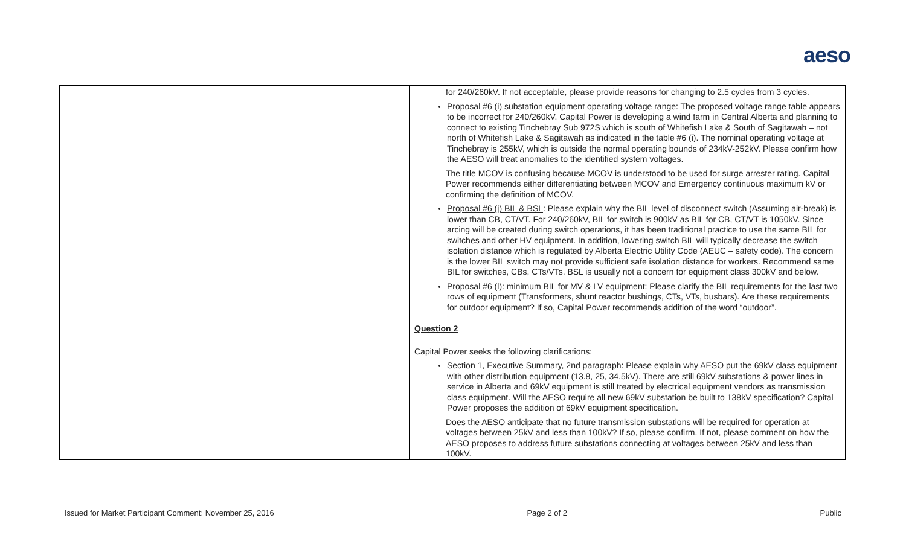aeso
| | for 240/260kV. If not acceptable, please provide reasons for changing to 2.5 cycles from 3 cycles. Proposal #6 (i) substation equipment operating voltage range: The proposed voltage range table appears to be incorrect for 240/260kV. Capital Power is developing a wind farm in Central Alberta and planning to connect to existing Tinchebray Sub 972S which is south of Whitefish Lake & South of Sagitawah – not north of Whitefish Lake & Sagitawah as indicated in the table #6 (i). The nominal operating voltage at Tinchebray is 255kV, which is outside the normal operating bounds of 234kV-252kV. Please confirm how the AESO will treat anomalies to the identified system voltages. The title MCOV is confusing because MCOV is understood to be used for surge arrester rating. Capital Power recommends either differentiating between MCOV and Emergency continuous maximum kV or confirming the definition of MCOV. Proposal #6 (j) BIL & BSL : Please explain why the BIL level of disconnect switch (Assuming air-break) is lower than CB, CT/VT. For 240/260kV, BIL for switch is 900kV as BIL for CB, CT/VT is 1050kV. Since arcing will be created during switch operations, it has been traditional practice to use the same BIL for switches and other HV equipment. In addition, lowering switch BIL will typically decrease the switch isolation distance which is regulated by Alberta Electric Utility Code (AEUC – safety code). The concern is the lower BIL switch may not provide sufficient safe isolation distance for workers. Recommend same BIL for switches, CBs, CTs/VTs. BSL is usually not a concern for equipment class 300kV and below. Proposal #6 (l): minimum BIL for MV & LV equipment: Please clarify the BIL requirements for the last two rows of equipment (Transformers, shunt reactor bushings, CTs, VTs, busbars). Are these requirements for outdoor equipment? If so, Capital Power recommends addition of the word “outdoor”. Question 2 Capital Power seeks the following clarifications: Section 1, Executive Summary, 2nd paragraph : Please explain why AESO put the 69kV class equipment with other distribution equipment (13.8, 25, 34.5kV). There are still 69kV substations & power lines in service in Alberta and 69kV equipment is still treated by electrical equipment vendors as transmission class equipment. Will the AESO require all new 69kV substation be built to 138kV specification? Capital Power proposes the addition of 69kV equipment specification. Does the AESO anticipate that no future transmission substations will be required for operation at voltages between 25kV and less than 100kV? If so, please confirm. If not, please comment on how the AESO proposes to address future substations connecting at voltages between 25kV and less than 100kV. |
Issued for Market Participant Comment: November 25, 2016 Page 2 of 2 Public